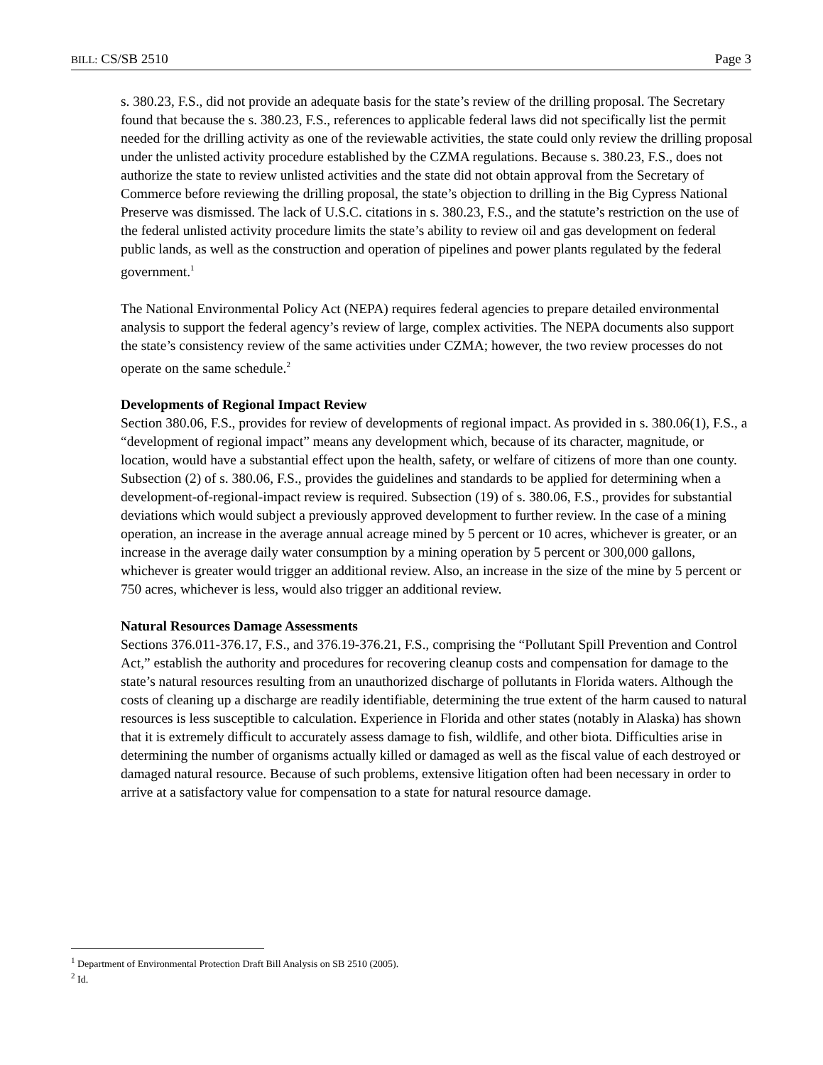BILL: CS/SB 2510 Page 3
s. 380.23, F.S., did not provide an adequate basis for the state’s review of the drilling proposal. The Secretary found that because the s. 380.23, F.S., references to applicable federal laws did not specifically list the permit needed for the drilling activity as one of the reviewable activities, the state could only review the drilling proposal under the unlisted activity procedure established by the CZMA regulations. Because s. 380.23, F.S., does not authorize the state to review unlisted activities and the state did not obtain approval from the Secretary of Commerce before reviewing the drilling proposal, the state’s objection to drilling in the Big Cypress National Preserve was dismissed. The lack of U.S.C. citations in s. 380.23, F.S., and the statute’s restriction on the use of the federal unlisted activity procedure limits the state’s ability to review oil and gas development on federal public lands, as well as the construction and operation of pipelines and power plants regulated by the federal government.<sup>1</sup>
The National Environmental Policy Act (NEPA) requires federal agencies to prepare detailed environmental analysis to support the federal agency’s review of large, complex activities. The NEPA documents also support the state’s consistency review of the same activities under CZMA; however, the two review processes do not operate on the same schedule.<sup>2</sup>
Developments of Regional Impact Review
Section 380.06, F.S., provides for review of developments of regional impact. As provided in s. 380.06(1), F.S., a “development of regional impact” means any development which, because of its character, magnitude, or location, would have a substantial effect upon the health, safety, or welfare of citizens of more than one county. Subsection (2) of s. 380.06, F.S., provides the guidelines and standards to be applied for determining when a development-of-regional-impact review is required. Subsection (19) of s. 380.06, F.S., provides for substantial deviations which would subject a previously approved development to further review. In the case of a mining operation, an increase in the average annual acreage mined by 5 percent or 10 acres, whichever is greater, or an increase in the average daily water consumption by a mining operation by 5 percent or 300,000 gallons, whichever is greater would trigger an additional review. Also, an increase in the size of the mine by 5 percent or 750 acres, whichever is less, would also trigger an additional review.
Natural Resources Damage Assessments
Sections 376.011-376.17, F.S., and 376.19-376.21, F.S., comprising the “Pollutant Spill Prevention and Control Act,” establish the authority and procedures for recovering cleanup costs and compensation for damage to the state’s natural resources resulting from an unauthorized discharge of pollutants in Florida waters. Although the costs of cleaning up a discharge are readily identifiable, determining the true extent of the harm caused to natural resources is less susceptible to calculation. Experience in Florida and other states (notably in Alaska) has shown that it is extremely difficult to accurately assess damage to fish, wildlife, and other biota. Difficulties arise in determining the number of organisms actually killed or damaged as well as the fiscal value of each destroyed or damaged natural resource. Because of such problems, extensive litigation often had been necessary in order to arrive at a satisfactory value for compensation to a state for natural resource damage.
<sup>1</sup> Department of Environmental Protection Draft Bill Analysis on SB 2510 (2005).
<sup>2</sup> Id.